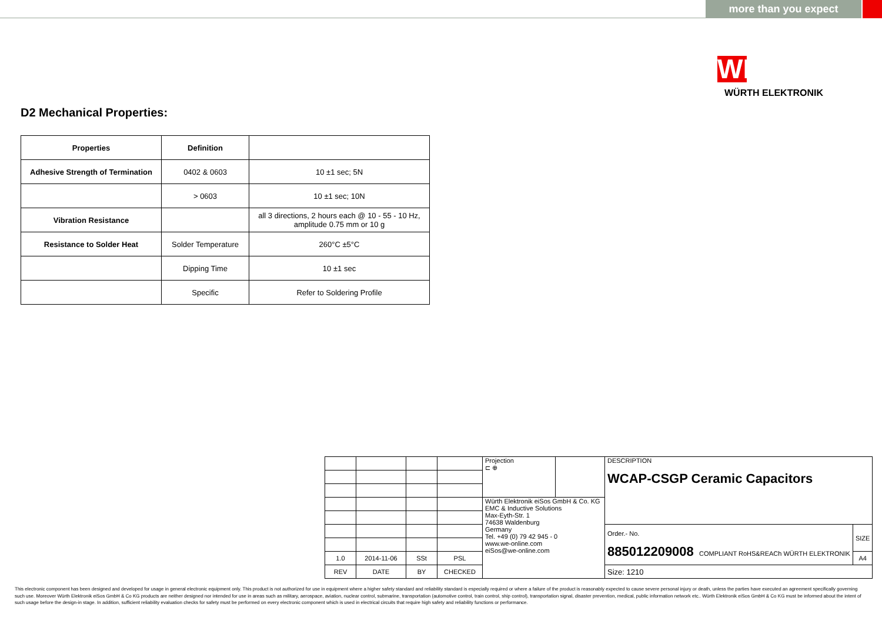more than you expect
WE
WÜRTH ELEKTRONIK
D2 Mechanical Properties:
| Properties | Definition | |
| --- | --- | --- |
| Adhesive Strength of Termination | 0402 & 0603 | 10 ±1 sec; 5N |
| | > 0603 | 10 ±1 sec; 10N |
| Vibration Resistance | | all 3 directions, 2 hours each @ 10 - 55 - 10 Hz, amplitude 0.75 mm or 10 g |
| Resistance to Solder Heat | Solder Temperature | 260°C ±5°C |
| | Dipping Time | 10 ±1 sec |
| | Specific | Refer to Soldering Profile |
| | | | | Projection ⊏ ⊕ | | DESCRIPTION WCAP-CSGP Ceramic Capacitors | |
| | | | | Würth Elektronik eiSos GmbH & Co. KG EMC & Inductive Solutions Max-Eyth-Str. 1 74638 Waldenburg Germany Tel. +49 (0) 79 42 945 - 0 www.we-online.com eiSos@we-online.com | | | |
| | | | | | | Order.- No. 885012209008 COMPLIANT RoHS&REACh WÜRTH ELEKTRONIK | SIZE |
| 1.0 | 2014-11-06 | SSt | PSL | | | | A4 |
| REV | DATE | BY | CHECKED | | | Size: 1210 | |
This electronic component has been designed and developed for usage in general electronic equipment only. This product is not authorized for use in equipment where a higher safety standard and reliability standard is especially required or where a failure of the product is reasonably expected to cause severe personal injury or death, unless the parties have executed an agreement specifically governing such use. Moreover Würth Elektronik eiSos GmbH & Co KG products are neither designed nor intended for use in areas such as military, aerospace, aviation, nuclear control, submarine, transportation (automotive control, train control, ship control), transportation signal, disaster prevention, medical, public information network etc.. Würth Elektronik eiSos GmbH & Co KG must be informed about the intent of such usage before the design-in stage. In addition, sufficient reliability evaluation checks for safety must be performed on every electronic component which is used in electrical circuits that require high safety and reliability functions or performance.